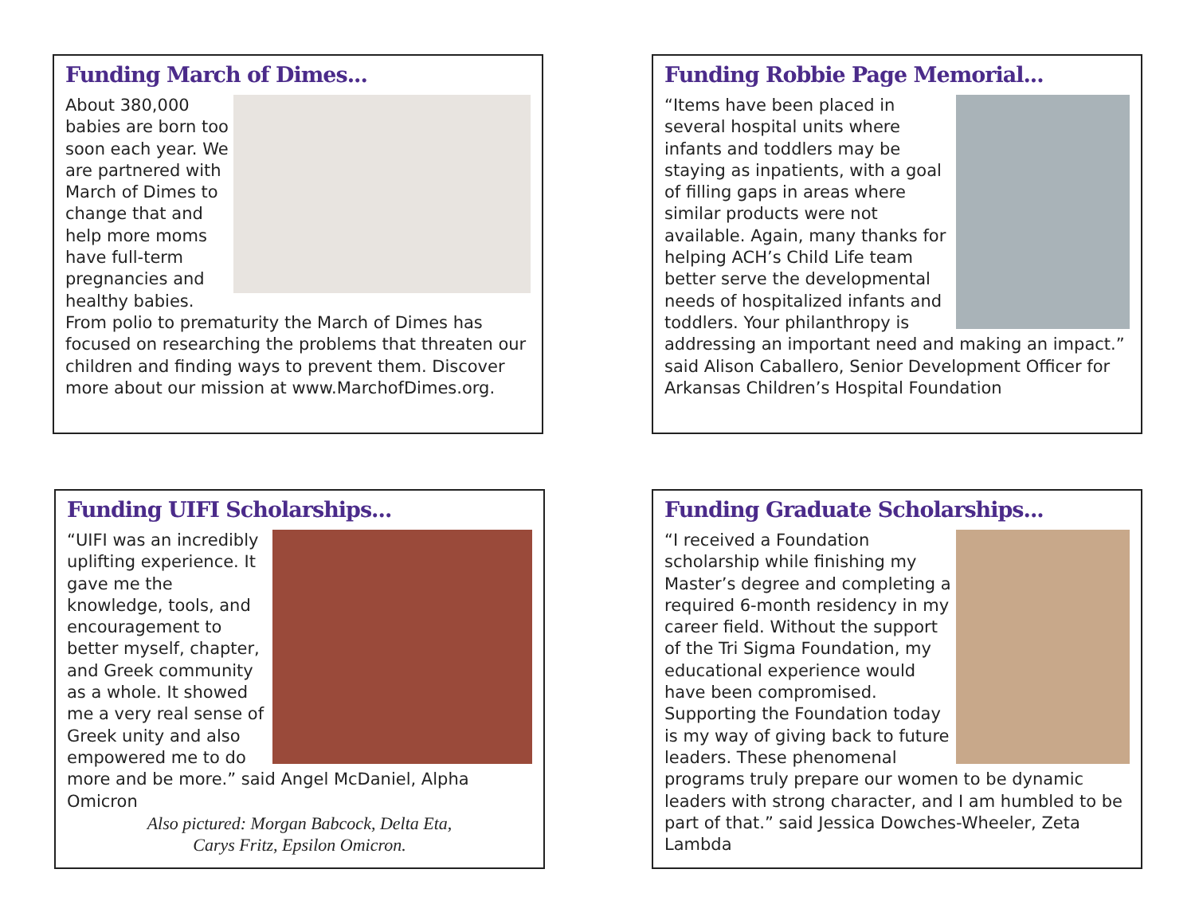Funding March of Dimes...
About 380,000 babies are born too soon each year. We are partnered with March of Dimes to change that and help more moms have full-term pregnancies and healthy babies. From polio to prematurity the March of Dimes has focused on researching the problems that threaten our children and finding ways to prevent them. Discover more about our mission at www.MarchofDimes.org.
Funding Robbie Page Memorial...
“Items have been placed in several hospital units where infants and toddlers may be staying as inpatients, with a goal of filling gaps in areas where similar products were not available. Again, many thanks for helping ACH’s Child Life team better serve the developmental needs of hospitalized infants and toddlers. Your philanthropy is addressing an important need and making an impact.” said Alison Caballero, Senior Development Officer for Arkansas Children’s Hospital Foundation
Funding UIFI Scholarships...
“UIFI was an incredibly uplifting experience. It gave me the knowledge, tools, and encouragement to better myself, chapter, and Greek community as a whole. It showed me a very real sense of Greek unity and also empowered me to do more and be more.” said Angel McDaniel, Alpha Omicron
Also pictured: Morgan Babcock, Delta Eta,
Carys Fritz, Epsilon Omicron.
Funding Graduate Scholarships...
“I received a Foundation scholarship while finishing my Master’s degree and completing a required 6-month residency in my career field. Without the support of the Tri Sigma Foundation, my educational experience would have been compromised. Supporting the Foundation today is my way of giving back to future leaders. These phenomenal programs truly prepare our women to be dynamic leaders with strong character, and I am humbled to be part of that.” said Jessica Dowches-Wheeler, Zeta Lambda